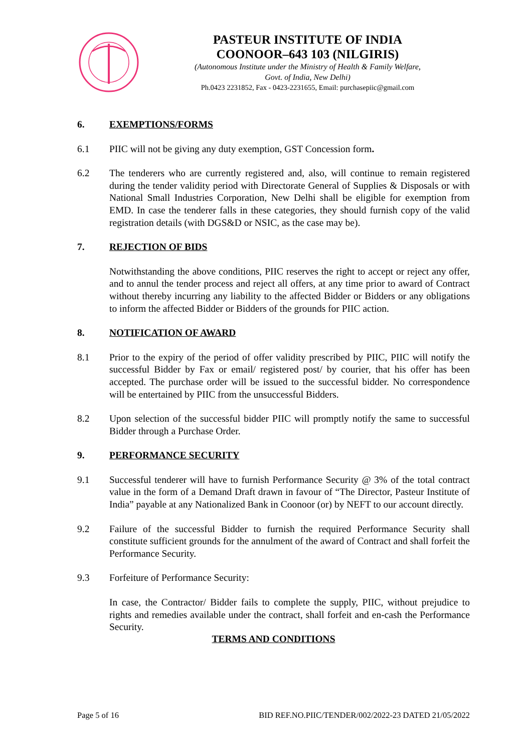PASTEUR INSTITUTE OF INDIA
COONOOR–643 103 (NILGIRIS)
(Autonomous Institute under the Ministry of Health & Family Welfare,
Govt. of India, New Delhi)
Ph.0423 2231852, Fax - 0423-2231655, Email: purchasepiic@gmail.com
6. EXEMPTIONS/FORMS
6.1 PIIC will not be giving any duty exemption, GST Concession form.
6.2 The tenderers who are currently registered and, also, will continue to remain registered during the tender validity period with Directorate General of Supplies & Disposals or with National Small Industries Corporation, New Delhi shall be eligible for exemption from EMD. In case the tenderer falls in these categories, they should furnish copy of the valid registration details (with DGS&D or NSIC, as the case may be).
7. REJECTION OF BIDS
Notwithstanding the above conditions, PIIC reserves the right to accept or reject any offer, and to annul the tender process and reject all offers, at any time prior to award of Contract without thereby incurring any liability to the affected Bidder or Bidders or any obligations to inform the affected Bidder or Bidders of the grounds for PIIC action.
8. NOTIFICATION OF AWARD
8.1 Prior to the expiry of the period of offer validity prescribed by PIIC, PIIC will notify the successful Bidder by Fax or email/ registered post/ by courier, that his offer has been accepted. The purchase order will be issued to the successful bidder. No correspondence will be entertained by PIIC from the unsuccessful Bidders.
8.2 Upon selection of the successful bidder PIIC will promptly notify the same to successful Bidder through a Purchase Order.
9. PERFORMANCE SECURITY
9.1 Successful tenderer will have to furnish Performance Security @ 3% of the total contract value in the form of a Demand Draft drawn in favour of “The Director, Pasteur Institute of India” payable at any Nationalized Bank in Coonoor (or) by NEFT to our account directly.
9.2 Failure of the successful Bidder to furnish the required Performance Security shall constitute sufficient grounds for the annulment of the award of Contract and shall forfeit the Performance Security.
9.3 Forfeiture of Performance Security:
In case, the Contractor/ Bidder fails to complete the supply, PIIC, without prejudice to rights and remedies available under the contract, shall forfeit and en-cash the Performance Security.
TERMS AND CONDITIONS
Page 5 of 16 BID REF.NO.PIIC/TENDER/002/2022-23 DATED 21/05/2022